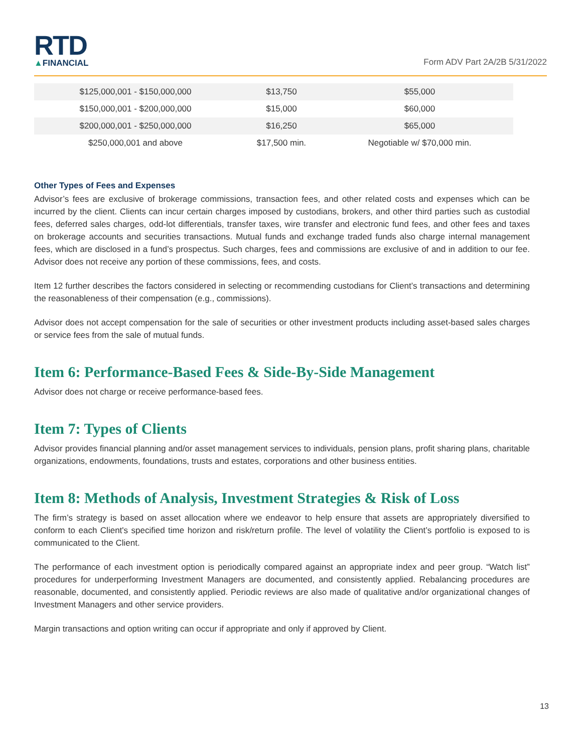RTD
▲FINANCIAL
Form ADV Part 2A/2B 5/31/2022
| $125,000,001 - $150,000,000 | $13,750 | $55,000 |
| $150,000,001 - $200,000,000 | $15,000 | $60,000 |
| $200,000,001 - $250,000,000 | $16,250 | $65,000 |
| $250,000,001 and above | $17,500 min. | Negotiable w/ $70,000 min. |
Other Types of Fees and Expenses
Advisor’s fees are exclusive of brokerage commissions, transaction fees, and other related costs and expenses which can be incurred by the client. Clients can incur certain charges imposed by custodians, brokers, and other third parties such as custodial fees, deferred sales charges, odd-lot differentials, transfer taxes, wire transfer and electronic fund fees, and other fees and taxes on brokerage accounts and securities transactions. Mutual funds and exchange traded funds also charge internal management fees, which are disclosed in a fund’s prospectus. Such charges, fees and commissions are exclusive of and in addition to our fee. Advisor does not receive any portion of these commissions, fees, and costs.
Item 12 further describes the factors considered in selecting or recommending custodians for Client’s transactions and determining the reasonableness of their compensation (e.g., commissions).
Advisor does not accept compensation for the sale of securities or other investment products including asset-based sales charges or service fees from the sale of mutual funds.
Item 6: Performance-Based Fees & Side-By-Side Management
Advisor does not charge or receive performance-based fees.
Item 7: Types of Clients
Advisor provides financial planning and/or asset management services to individuals, pension plans, profit sharing plans, charitable organizations, endowments, foundations, trusts and estates, corporations and other business entities.
Item 8: Methods of Analysis, Investment Strategies & Risk of Loss
The firm’s strategy is based on asset allocation where we endeavor to help ensure that assets are appropriately diversified to conform to each Client's specified time horizon and risk/return profile. The level of volatility the Client’s portfolio is exposed to is communicated to the Client.
The performance of each investment option is periodically compared against an appropriate index and peer group. “Watch list” procedures for underperforming Investment Managers are documented, and consistently applied. Rebalancing procedures are reasonable, documented, and consistently applied. Periodic reviews are also made of qualitative and/or organizational changes of Investment Managers and other service providers.
Margin transactions and option writing can occur if appropriate and only if approved by Client.
13